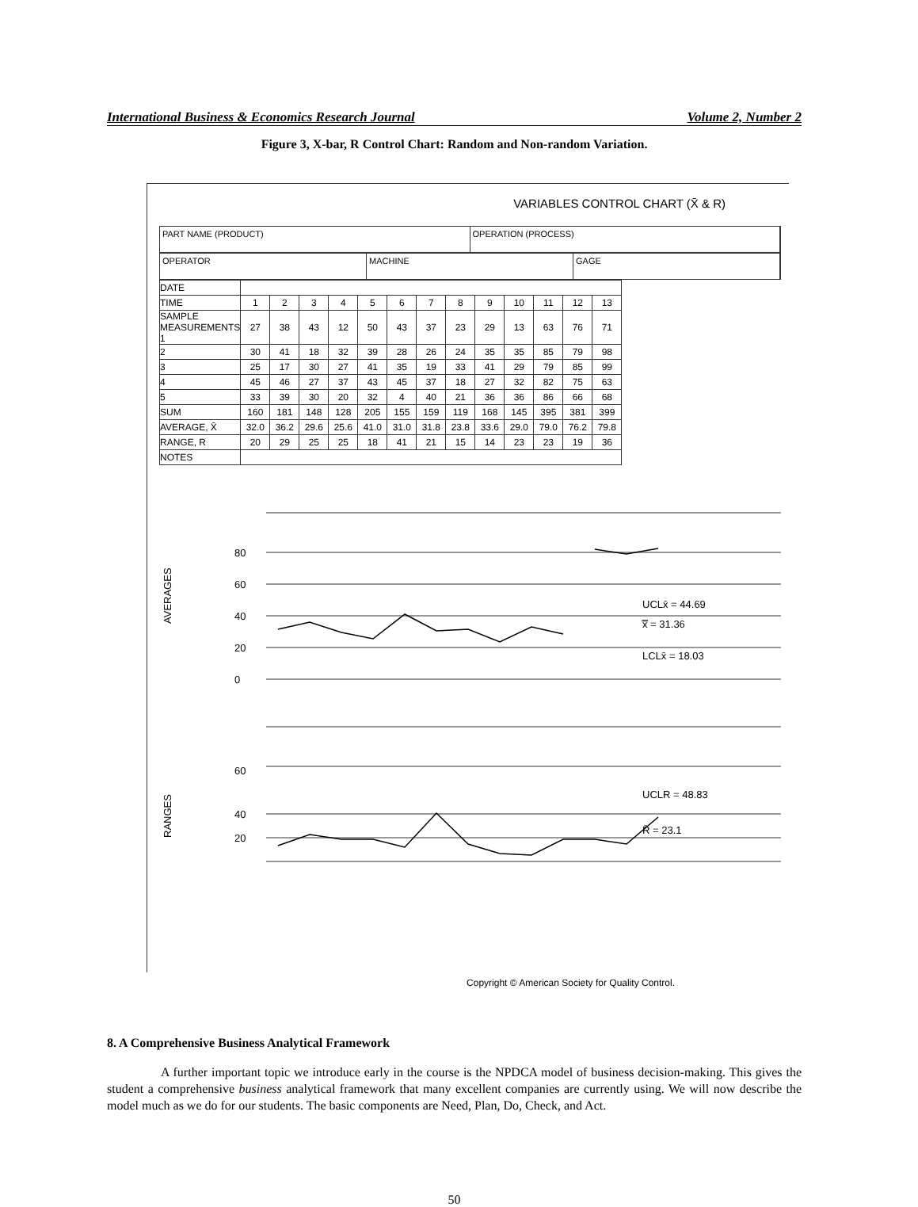International Business & Economics Research Journal Volume 2, Number 2
Figure 3, X-bar, R Control Chart: Random and Non-random Variation.
VARIABLES CONTROL CHART (X̄ & R)
PART NAME (PRODUCT) OPERATION (PROCESS)
OPERATOR MACHINE GAGE
| DATE | | | | | | | | | | | | | |
| TIME | 1 | 2 | 3 | 4 | 5 | 6 | 7 | 8 | 9 | 10 | 11 | 12 | 13 |
| SAMPLE MEASUREMENTS 1 | 27 | 38 | 43 | 12 | 50 | 43 | 37 | 23 | 29 | 13 | 63 | 76 | 71 |
| 2 | 30 | 41 | 18 | 32 | 39 | 28 | 26 | 24 | 35 | 35 | 85 | 79 | 98 |
| 3 | 25 | 17 | 30 | 27 | 41 | 35 | 19 | 33 | 41 | 29 | 79 | 85 | 99 |
| 4 | 45 | 46 | 27 | 37 | 43 | 45 | 37 | 18 | 27 | 32 | 82 | 75 | 63 |
| 5 | 33 | 39 | 30 | 20 | 32 | 4 | 40 | 21 | 36 | 36 | 86 | 66 | 68 |
| SUM | 160 | 181 | 148 | 128 | 205 | 155 | 159 | 119 | 168 | 145 | 395 | 381 | 399 |
| AVERAGE, X̄ | 32.0 | 36.2 | 29.6 | 25.6 | 41.0 | 31.0 | 31.8 | 23.8 | 33.6 | 29.0 | 79.0 | 76.2 | 79.8 |
| RANGE, R | 20 | 29 | 25 | 25 | 18 | 41 | 21 | 15 | 14 | 23 | 23 | 19 | 36 |
| NOTES | | | | | | | | | | | | | |
AVERAGES
RANGES
80
60
40
20
0
60
40
20
UCLx̄ = 44.69
x̿ = 31.36
LCLx̄ = 18.03
UCLR = 48.83
R̄ = 23.1
Copyright © American Society for Quality Control.
8. A Comprehensive Business Analytical Framework
A further important topic we introduce early in the course is the NPDCA model of business decision-making. This gives the student a comprehensive business analytical framework that many excellent companies are currently using. We will now describe the model much as we do for our students. The basic components are Need, Plan, Do, Check, and Act.
50